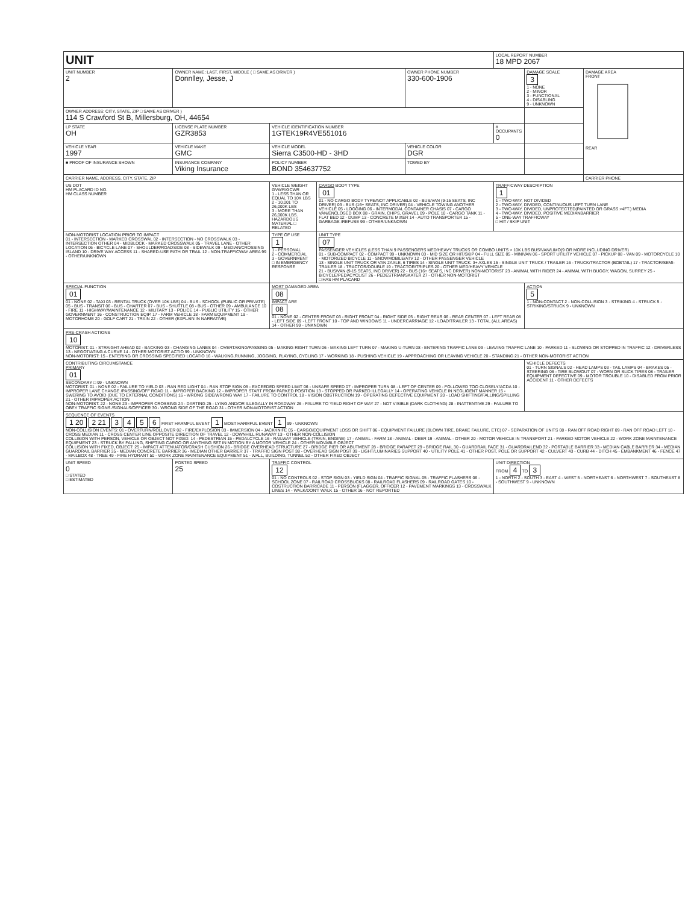| UNIT | | | | | LOCAL REPORT NUMBER 18 MPD 2067 | | |
| UNIT NUMBER 2 | OWNER NAME: LAST, FIRST, MIDDLE ( □ SAME AS DRIVER ) Donnlley, Jesse, J | | | OWNER PHONE NUMBER 330-600-1906 | | DAMAGE SCALE 3 1 - NONE 2 - MINOR 3 - FUNCTIONAL 4 - DISABLING 9 - UNKNOWN | DAMAGE AREA FRONT REAR |
| OWNER ADDRESS: CITY, STATE, ZIP □ SAME AS DRIVER ) 114 S Crawford St B, Millersburg, OH, 44654 | | | | | | | |
| LP STATE OH | LICENSE PLATE NUMBER GZR3853 | VEHICLE IDENTIFICATION NUMBER 1GTEK19R4VE551016 | | | # OCCUPANTS 0 | | |
| VEHICLE YEAR 1997 | VEHICLE MAKE GMC | VEHICLE MODEL Sierra C3500-HD - 3HD | | VEHICLE COLOR DGR | | | |
| ■ PROOF OF INSURANCE SHOWN | INSURANCE COMPANY Viking Insurance | POLICY NUMBER BOND 354637752 | | TOWED BY | | | |
| CARRIER NAME, ADDRESS, CITY, STATE, ZIP | | | | | | | CARRIER PHONE |
| US DOT HM PLACARD ID NO. HM CLASS NUMBER | | VEHICLE WEIGHT GVWR/GCWR 1 - LESS THAN OR EQUAL TO 10K LBS 2 - 10,001 TO 26,000K LBS 3 - MORE THAN 26,000K LBS. HAZARDOUS MATERIAL □ RELATED | CARGO BODY TYPE 01 01 - NO CARGO BODY TYPE/NOT APPLICABLE 02 - BUS/VAN (9-15 SEATS, INC DRIVER) 03 - BUS (16+ SEATS, INC DRIVER) 04 - VEHICLE TOWING ANOTHER VEHICLE 05 - LOGGING 06 - INTERMODAL CONTAINER CHASIS 07 - CARGO VAN/ENCLOSED BOX 08 - GRAIN, CHIPS, GRAVEL 09 - POLE 10 - CARGO TANK 11 - FLAT BED 12 - DUMP 13 - CONCRETE MIXER 14 - AUTO TRANSPORTER 15 - GARBAGE /REFUSE 99 - OTHER/UNKNOWN | | TRAFFICWAY DESCRIPTION 1 1 - TWO-WAY, NOT DIVIDED 2 - TWO-WAY, DIVIDED, CONTINUOUS LEFT TURN LANE 3 - TWO-WAY, DIVIDED, UNPROTECTED(PAINTED OR GRASS >4FT.) MEDIA 4 - TWO-WAY, DIVIDED, POSITIVE MEDIANBARRIER 5 - ONE-WAY TRAFFICWAY □ HIT / SKIP UNIT | | |
| NON-MOTORIST LOCATION PRIOR TO IMPACT 01 - INTERSECTION - MARKED CROSSWAL 02 - INTERSECTION - NO CROSSWALK 03 - INTERSECTION OTHER 04 - MIDBLOCK - MARKED CROSSWALK 05 - TRAVEL LANE - OTHER LOCATION 06 - BICYCLE LANE 07 - SHOULDER/ROADSIDE 08 - SIDEWALK 09 - MEDIAN/CROSSING ISLAND 10 - DRIVE WAY ACCESS 11 - SHARED-USE PATH OR TRAIL 12 - NON-TRAFFICWAY AREA 99 - OTHER/UNKNOWN | | TYPE OF USE 1 1 - PERSONAL 2 - COMMERCIAL 3 - GOVERNMENT □ IN EMERGENCY RESPONSE | UNIT TYPE 07 PASSENGER VEHICLES (LESS THAN 9 PASSENGERS MED/HEAVY TRUCKS OR COMBO UNITS > 10K LBS BUS/VAN/LIMO(9 OR MORE INCLUDING DRIVER) 01 - SUB-COMPACT 02 - COMPACT 99 - UNKNOWN 03 - MID SIZE OR HIT/SKIP 04 - FULL SIZE 05 - MINIVAN 06 - SPORT UTILITY VEHICLE 07 - PICKUP 08 - VAN 09 - MOTORCYCLE 10 - MOTORIZED BICYCLE 11 - SNOWMOBILE/ATV 12 - OTHER PASSENGER VEHICLE 13 - SINGLE UNIT TRUCK OR VAN 2AXLE, 6 TIRES 14 - SINGLE UNIT TRUCK: 3+ AXLES 15 - SINGLE UNIT TRUCK / TRAILER 16 - TRUCK/TRACTOR (BOBTAIL) 17 - TRACTOR/SEMI-TRAILER 18 - TRACTOR/DOUBLE 19 - TRACTOR/TRIPLES 20 - OTHER MED/HEAVY VEHICLE 21 - BUS/VAN (9-15 SEATS, INC DRIVER) 22 - BUS (16+ SEATS, INC DRIVER) NON-MOTORIST 23 - ANIMAL WITH RIDER 24 - ANIMAL WITH BUGGY, WAGON, SURREY 25 - BICYCLE/PEDACYCLIST 26 - PEDESTRIAN/SKATER 27 - OTHER NON-MOTORIST □ HAS HM PLACARD | | | | |
| SPECIAL FUNCTION 01 01 - NONE 02 - TAXI 03 - RENTAL TRUCK (OVER 10K LBS) 04 - BUS - SCHOOL (PUBLIC OR PRIVATE) 05 - BUS - TRANSIT 06 - BUS - CHARTER 07 - BUS - SHUTTLE 08 - BUS - OTHER 09 - AMBULANCE 10 - FIRE 11 - HIGHWAY/MAINTENANCE 12 - MILITARY 13 - POLICE 14 - PUBLIC UTILITY 15 - OTHER GOVERNMENT 16 - CONSTRUCTION EQIP. 17 - FARM VEHICLE 18 - FARM EQUIPMENT 19 - MOTORHOME 20 - GOLF CART 21 - TRAIN 22 - OTHER (EXPLAIN IN NARRATIVE) | | MOST DAMAGED AREA 08 IMPACT ARE 08 01 - NONE 02 - CENTER FRONT 03 - RIGHT FRONT 04 - RIGHT SIDE 05 - RIGHT REAR 06 - REAR CENTER 07 - LEFT REAR 08 - LEFT SIDE 09 - LEFT FRONT 10 - TOP AND WINDOWS 11 - UNDERCARRIAGE 12 - LOAD/TRAILER 13 - TOTAL (ALL AREAS) 14 - OTHER 99 - UNKNOWN | | | | ACTION 5 1 - NON-CONTACT 2 - NON-COLLISION 3 - STRIKING 4 - STRUCK 5 - STRIKING/STRUCK 9 - UNKNOWN | |
| PRE-CRASH ACTIONS 10 MOTORIST: 01 - STRAIGHT AHEAD 02 - BACKING 03 - CHANGING LANES 04 - OVERTAKING/PASSING 05 - MAKING RIGHT TURN 06 - MAKING LEFT TURN 07 - MAKING U-TURN 08 - ENTERING TRAFFIC LANE 09 - LEAVING TRAFFIC LANE 10 - PARKED 11 - SLOWING OR STOPPED IN TRAFFIC 12 - DRIVERLESS 13 - NEGOTIATING A CURVE 14 - OTHER MOTORIST ACTIO 99 - UNKNOWN NON-MOTORIST: 15 - ENTERING OR CROSSING SPECIFIED LOCATIO 16 - WALKING,RUNNING, JOGGING, PLAYING, CYCLING 17 - WORKING 18 - PUSHING VEHICLE 19 - APPROACHING OR LEAVING VEHICLE 20 - STANDING 21 - OTHER NON-MOTORIST ACTION | | | | | | | |
| CONTRIBUTING CIRCUMSTANCE PRIMARY 01 SECONDARY □ 99 - UNKNOWN MOTORIST: 01 - NONE 02 - FAILURE TO YIELD 03 - RAN RED LIGHT 04 - RAN STOP SIGN 05 - EXCEEDED SPEED LIMIT 06 - UNSAFE SPEED 07 - IMPROPER TURN 08 - LEFT OF CENTER 09 - FOLLOWED TOO CLOSELY/ACDA 10 - IMPROPER LANE CHANGE /PASSING/OFF ROAD 11 - IMPROPER BACKING 12 - IMPROPER START FROM PARKED POSITION 13 - STOPPED OR PARKED ILLEGALLY 14 - OPERATING VEHICLE IN NEGLIGENT MANNER 15 - SWERING TO AVOID (DUE TO EXTERNAL CONDITIONS) 16 - WRONG SIDE/WRONG WAY 17 - FAILURE TO CONTROL 18 - VISION OBSTRUCTION 19 - OPERATING DEFECTIVE EQUIPMENT 20 - LOAD SHIFTING/FALLING/SPILLING 21 - OTHER IMPROPER ACTION NON-MOTORIST: 22 - NONE 23 - IMPROPER CROSSING 24 - DARTING 25 - LYING AND/OR ILLEGALLY IN ROADWAY 26 - FALURE TO YIELD RIGHT OF WAY 27 - NOT VISIBLE (DARK CLOTHING) 28 - INATTENTIVE 29 - FAILURE TO OBEY TRAFFIC SIGNS /SIGNALS/OFFICER 30 - WRONG SIDE OF THE ROAD 31 - OTHER NON-MOTORIST ACTION | | | | | | VEHICLE DEFECTS 01 - TURN SIGNALS 02 - HEAD LAMPS 03 - TAIL LAMPS 04 - BRAKES 05 - STEERING 06 - TIRE BLOWOUT 07 - WORN OR SLICK TIRES 08 - TRAILER EQUIPMENT DEFECTIVE 09 - MOTOR TROUBLE 10 - DISABLED FROM PRIOR ACCIDENT 11 - OTHER DEFECTS | |
| SEQUENCE OF EVENTS 1 20 2 21 3 4 5 6 FIRST HARMFUL EVENT 1 MOST HARMFUL EVENT 1 99 - UNKNOWN NON-COLLISION EVENTS: 01 - OVERTURN/ROLLOVER 02 - FIRE/EXPLOSION 03 - IMMERSION 04 - JACKKNIFE 05 - CARGO/EQUIPMENT LOSS OR SHIFT 06 - EQUIPMENT FAILURE (BLOWN TIRE, BRAKE FAILURE, ETC) 07 - SEPARATION OF UNITS 08 - RAN OFF ROAD RIGHT 09 - RAN OFF ROAD LEFT 10 - CROSS MEDIAN 11 - CROSS CENTER LINE OPPOSITE DIRECTION OF TRAVEL 12 - DOWNHILL RUNAWAY 13 - OTHER NON-COLLISION COLLISION WITH PERSON, VEHICLE OR OBJECT NOT FIXED: 14 - PEDESTRIAN 15 - PEDALCYCLE 16 - RAILWAY VEHICLE (TRAIN, ENGINE) 17 - ANIMAL - FARM 18 - ANIMAL - DEER 19 - ANIMAL - OTHER 20 - MOTOR VEHICLE IN TRANSPORT 21 - PARKED MOTOR VEHICLE 22 - WORK ZONE MAINTENANCE EQUIPMENT 23 - STRUCK BY FALLING, SHIFTING CARGO OR ANYTHING SET IN MOTION BY A MOTOR VEHICLE 24 - OTHER MOVABLE OBJECT COLLISION WITH FIXED, OBJECT: 25 - IMPACT ATTENUATOR/CRASH CUSHION 26 - BRIDGE OVERHEAD STRUCTURE 27 - BRIDGE PIER OR ABUTMENT 28 - BRIDGE PARAPET 29 - BRIDGE RAIL 30 - GUARDRAIL FACE 31 - GUARDRAILEND 32 - PORTABLE BARRIER 33 - MEDIAN CABLE BARRIER 34 - MEDIAN GUARDRAIL BARRIER 35 - MEDIAN CONCRETE BARRIER 36 - MEDIAN OTHER BARRIER 37 - TRAFFIC SIGN POST 38 - OVERHEAD SIGN POST 39 - LIGHT/LUMINARIES SUPPORT 40 - UTILITY POLE 41 - OTHER POST, POLE OR SUPPORT 42 - CULVERT 43 - CURB 44 - DITCH 45 - EMBANKMENT 46 - FENCE 47 - MAILBOX 48 - TREE 49 - FIRE HYDRANT 50 - WORK ZONE MAINTENANCE EQUIPMENT 51 - WALL, BUILDING, TUNNEL 52 - OTHER FIXED OBJECT | | | | | | | |
| UNIT SPEED 0 □ STATED □ ESTIMATED | POSTED SPEED 25 | TRAFFIC CONTROL 12 01 - NO CONTROLS 02 - STOP SIGN 03 - YIELD SIGN 04 - TRAFFIC SIGNAL 05 - TRAFFIC FLASHERS 06 - SCHOOL ZONE 07 - RAILROAD CROSSBUCKS 08 - RAILROAD FLASHERS 09 - RAILROAD GATES 10 - COSTRUCTION BARRICADE 11 - PERSON (FLAGGER, OFFICER 12 - PAVEMENT MARKINGS 13 - CROSSWALK LINES 14 - WALK/DON'T WALK 15 - OTHER 16 - NOT REPORTED | | | UNIT DIRECTION FROM 4 TO 3 1 - NORTH 2 - SOUTH 3 - EAST 4 - WEST 5 - NORTHEAST 6 - NORTHWEST 7 - SOUTHEAST 8 - SOUTHWEST 9 - UNKNOWN | | |